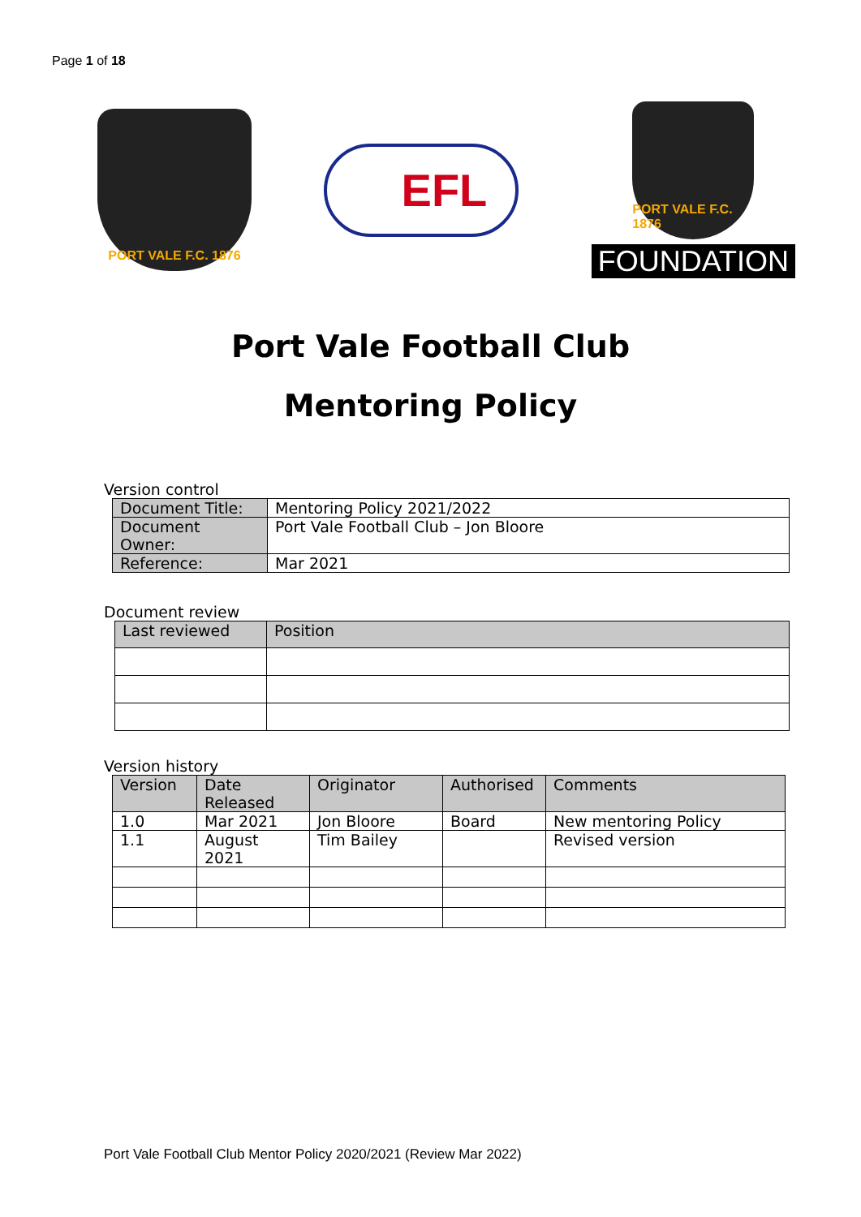Page 1 of 18
PORT VALE F.C. 1876
EFL
PORT VALE F.C. 1876
FOUNDATION
Port Vale Football Club
Mentoring Policy
Version control
| Document Title: | Mentoring Policy 2021/2022 |
| Document Owner: | Port Vale Football Club – Jon Bloore |
| Reference: | Mar 2021 |
Document review
| Last reviewed | Position |
| --- | --- |
Version history
| Version | Date Released | Originator | Authorised | Comments |
| --- | --- | --- | --- | --- |
| 1.0 | Mar 2021 | Jon Bloore | Board | New mentoring Policy |
| 1.1 | August 2021 | Tim Bailey | | Revised version |
Port Vale Football Club Mentor Policy 2020/2021 (Review Mar 2022)